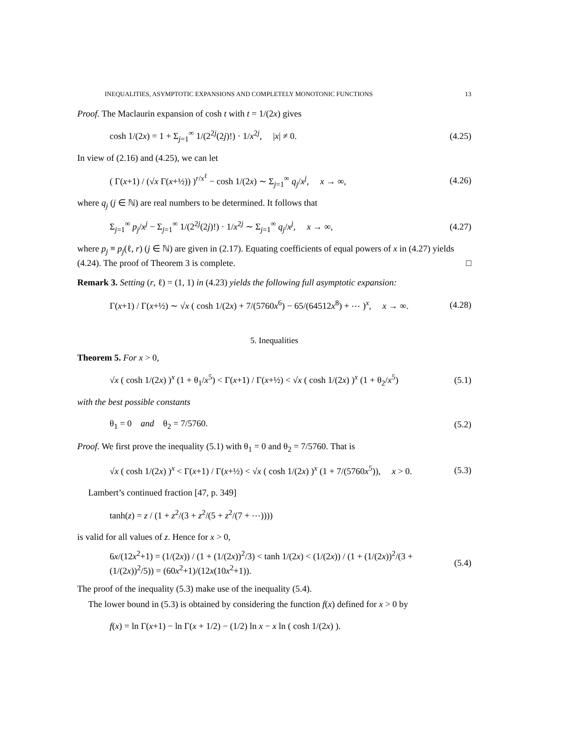INEQUALITIES, ASYMPTOTIC EXPANSIONS AND COMPLETELY MONOTONIC FUNCTIONS 13
Proof. The Maclaurin expansion of cosh t with t = 1/(2x) gives
cosh 1/(2x) = 1 + Σ<sub>j=1</sub><sup>∞</sup> 1/(2<sup>2j</sup>(2j)!) · 1/x<sup>2j</sup>, |x| ≠ 0. (4.25)
In view of (2.16) and (4.25), we can let
( Γ(x+1) / (√x Γ(x+½)) )<sup>r/x<sup>ℓ</sup></sup> − cosh 1/(2x) ∼ Σ<sub>j=1</sub><sup>∞</sup> q<sub>j</sub>/x<sup>j</sup>, x → ∞, (4.26)
where q<sub>j</sub> (j ∈ ℕ) are real numbers to be determined. It follows that
Σ<sub>j=1</sub><sup>∞</sup> p<sub>j</sub>/x<sup>j</sup> − Σ<sub>j=1</sub><sup>∞</sup> 1/(2<sup>2j</sup>(2j)!) · 1/x<sup>2j</sup> ∼ Σ<sub>j=1</sub><sup>∞</sup> q<sub>j</sub>/x<sup>j</sup>, x → ∞, (4.27)
where p<sub>j</sub> ≡ p<sub>j</sub>(ℓ, r) (j ∈ ℕ) are given in (2.17). Equating coefficients of equal powers of x in (4.27) yields (4.24). The proof of Theorem 3 is complete. □
Remark 3. Setting (r, ℓ) = (1, 1) in (4.23) yields the following full asymptotic expansion:
Γ(x+1) / Γ(x+½) ∼ √x ( cosh 1/(2x) + 7/(5760x<sup>6</sup>) − 65/(64512x<sup>8</sup>) + ⋯ )<sup>x</sup>, x → ∞. (4.28)
5. Inequalities
Theorem 5. For x > 0,
√x ( cosh 1/(2x) )<sup>x</sup> (1 + θ<sub>1</sub>/x<sup>5</sup>) < Γ(x+1) / Γ(x+½) < √x ( cosh 1/(2x) )<sup>x</sup> (1 + θ<sub>2</sub>/x<sup>5</sup>) (5.1)
with the best possible constants
θ<sub>1</sub> = 0 and θ<sub>2</sub> = 7/5760. (5.2)
Proof. We first prove the inequality (5.1) with θ<sub>1</sub> = 0 and θ<sub>2</sub> = 7/5760. That is
√x ( cosh 1/(2x) )<sup>x</sup> < Γ(x+1) / Γ(x+½) < √x ( cosh 1/(2x) )<sup>x</sup> (1 + 7/(5760x<sup>5</sup>)), x > 0. (5.3)
Lambert’s continued fraction [47, p. 349]
tanh(z) = z / (1 + z<sup>2</sup>/(3 + z<sup>2</sup>/(5 + z<sup>2</sup>/(7 + ⋯))))
is valid for all values of z. Hence for x > 0,
6x/(12x<sup>2</sup>+1) = (1/(2x)) / (1 + (1/(2x))<sup>2</sup>/3) < tanh 1/(2x) < (1/(2x)) / (1 + (1/(2x))<sup>2</sup>/(3 + (1/(2x))<sup>2</sup>/5)) = (60x<sup>2</sup>+1)/(12x(10x<sup>2</sup>+1)). (5.4)
The proof of the inequality (5.3) make use of the inequality (5.4).
The lower bound in (5.3) is obtained by considering the function f(x) defined for x > 0 by
f(x) = ln Γ(x+1) − ln Γ(x + 1/2) − (1/2) ln x − x ln ( cosh 1/(2x) ).